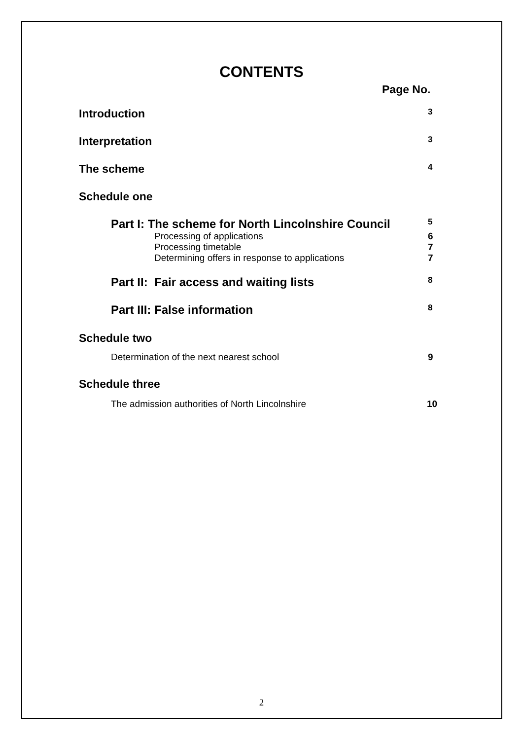CONTENTS
Page No.
Introduction 3
Interpretation 3
The scheme 4
Schedule one
Part I: The scheme for North Lincolnshire Council 5
Processing of applications 6
Processing timetable 7
Determining offers in response to applications 7
Part II: Fair access and waiting lists 8
Part III: False information 8
Schedule two
Determination of the next nearest school 9
Schedule three
The admission authorities of North Lincolnshire 10
2